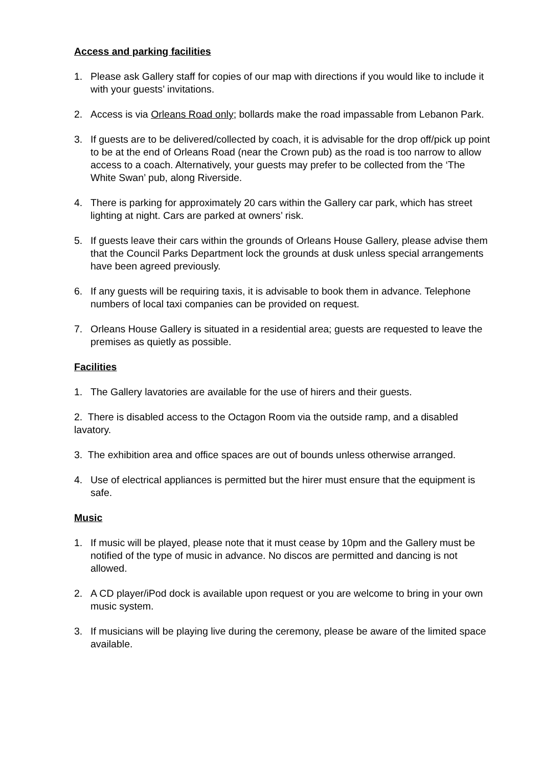Access and parking facilities
1. Please ask Gallery staff for copies of our map with directions if you would like to include it with your guests’ invitations.
2. Access is via Orleans Road only; bollards make the road impassable from Lebanon Park.
3. If guests are to be delivered/collected by coach, it is advisable for the drop off/pick up point to be at the end of Orleans Road (near the Crown pub) as the road is too narrow to allow access to a coach. Alternatively, your guests may prefer to be collected from the ‘The White Swan’ pub, along Riverside.
4. There is parking for approximately 20 cars within the Gallery car park, which has street lighting at night. Cars are parked at owners’ risk.
5. If guests leave their cars within the grounds of Orleans House Gallery, please advise them that the Council Parks Department lock the grounds at dusk unless special arrangements have been agreed previously.
6. If any guests will be requiring taxis, it is advisable to book them in advance. Telephone numbers of local taxi companies can be provided on request.
7. Orleans House Gallery is situated in a residential area; guests are requested to leave the premises as quietly as possible.
Facilities
1. The Gallery lavatories are available for the use of hirers and their guests.
2. There is disabled access to the Octagon Room via the outside ramp, and a disabled lavatory.
3. The exhibition area and office spaces are out of bounds unless otherwise arranged.
4. Use of electrical appliances is permitted but the hirer must ensure that the equipment is safe.
Music
1. If music will be played, please note that it must cease by 10pm and the Gallery must be notified of the type of music in advance. No discos are permitted and dancing is not allowed.
2. A CD player/iPod dock is available upon request or you are welcome to bring in your own music system.
3. If musicians will be playing live during the ceremony, please be aware of the limited space available.